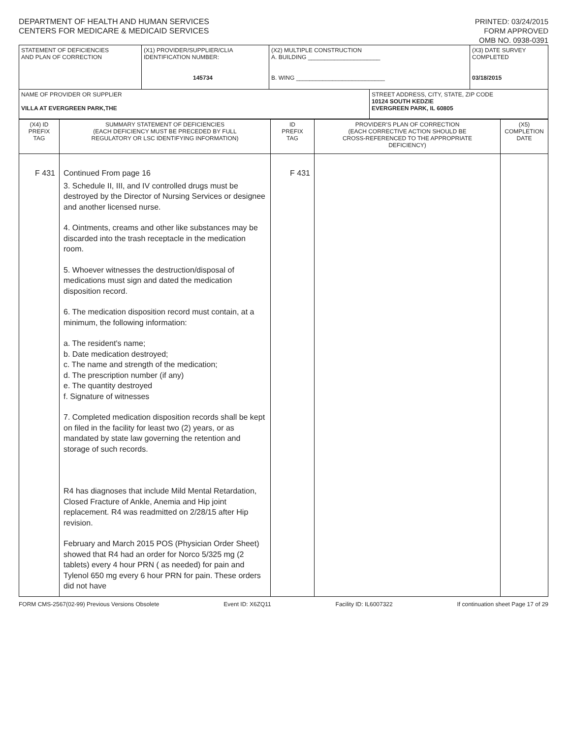DEPARTMENT OF HEALTH AND HUMAN SERVICES
CENTERS FOR MEDICARE & MEDICAID SERVICES
PRINTED: 03/24/2015
FORM APPROVED
OMB NO. 0938-0391
| STATEMENT OF DEFICIENCIES AND PLAN OF CORRECTION | (X1) PROVIDER/SUPPLIER/CLIA IDENTIFICATION NUMBER: 145734 | (X2) MULTIPLE CONSTRUCTION A. BUILDING ______________________ B. WING ___________________________ | | (X3) DATE SURVEY COMPLETED 03/18/2015 |
| NAME OF PROVIDER OR SUPPLIER VILLA AT EVERGREEN PARK,THE | | | STREET ADDRESS, CITY, STATE, ZIP CODE 10124 SOUTH KEDZIE EVERGREEN PARK, IL 60805 | |
| (X4) ID PREFIX TAG | SUMMARY STATEMENT OF DEFICIENCIES (EACH DEFICIENCY MUST BE PRECEDED BY FULL REGULATORY OR LSC IDENTIFYING INFORMATION) | ID PREFIX TAG | PROVIDER'S PLAN OF CORRECTION (EACH CORRECTIVE ACTION SHOULD BE CROSS-REFERENCED TO THE APPROPRIATE DEFICIENCY) | (X5) COMPLETION DATE |
| F 431 | Continued From page 16 3. Schedule II, III, and IV controlled drugs must be destroyed by the Director of Nursing Services or designee and another licensed nurse. 4. Ointments, creams and other like substances may be discarded into the trash receptacle in the medication room. 5. Whoever witnesses the destruction/disposal of medications must sign and dated the medication disposition record. 6. The medication disposition record must contain, at a minimum, the following information: a. The resident's name; b. Date medication destroyed; c. The name and strength of the medication; d. The prescription number (if any) e. The quantity destroyed f. Signature of witnesses 7. Completed medication disposition records shall be kept on filed in the facility for least two (2) years, or as mandated by state law governing the retention and storage of such records. R4 has diagnoses that include Mild Mental Retardation, Closed Fracture of Ankle, Anemia and Hip joint replacement. R4 was readmitted on 2/28/15 after Hip revision. February and March 2015 POS (Physician Order Sheet) showed that R4 had an order for Norco 5/325 mg (2 tablets) every 4 hour PRN ( as needed) for pain and Tylenol 650 mg every 6 hour PRN for pain. These orders did not have | F 431 | | |
FORM CMS-2567(02-99) Previous Versions Obsolete Event ID: X6ZQ11 Facility ID: IL6007322 If continuation sheet Page 17 of 29